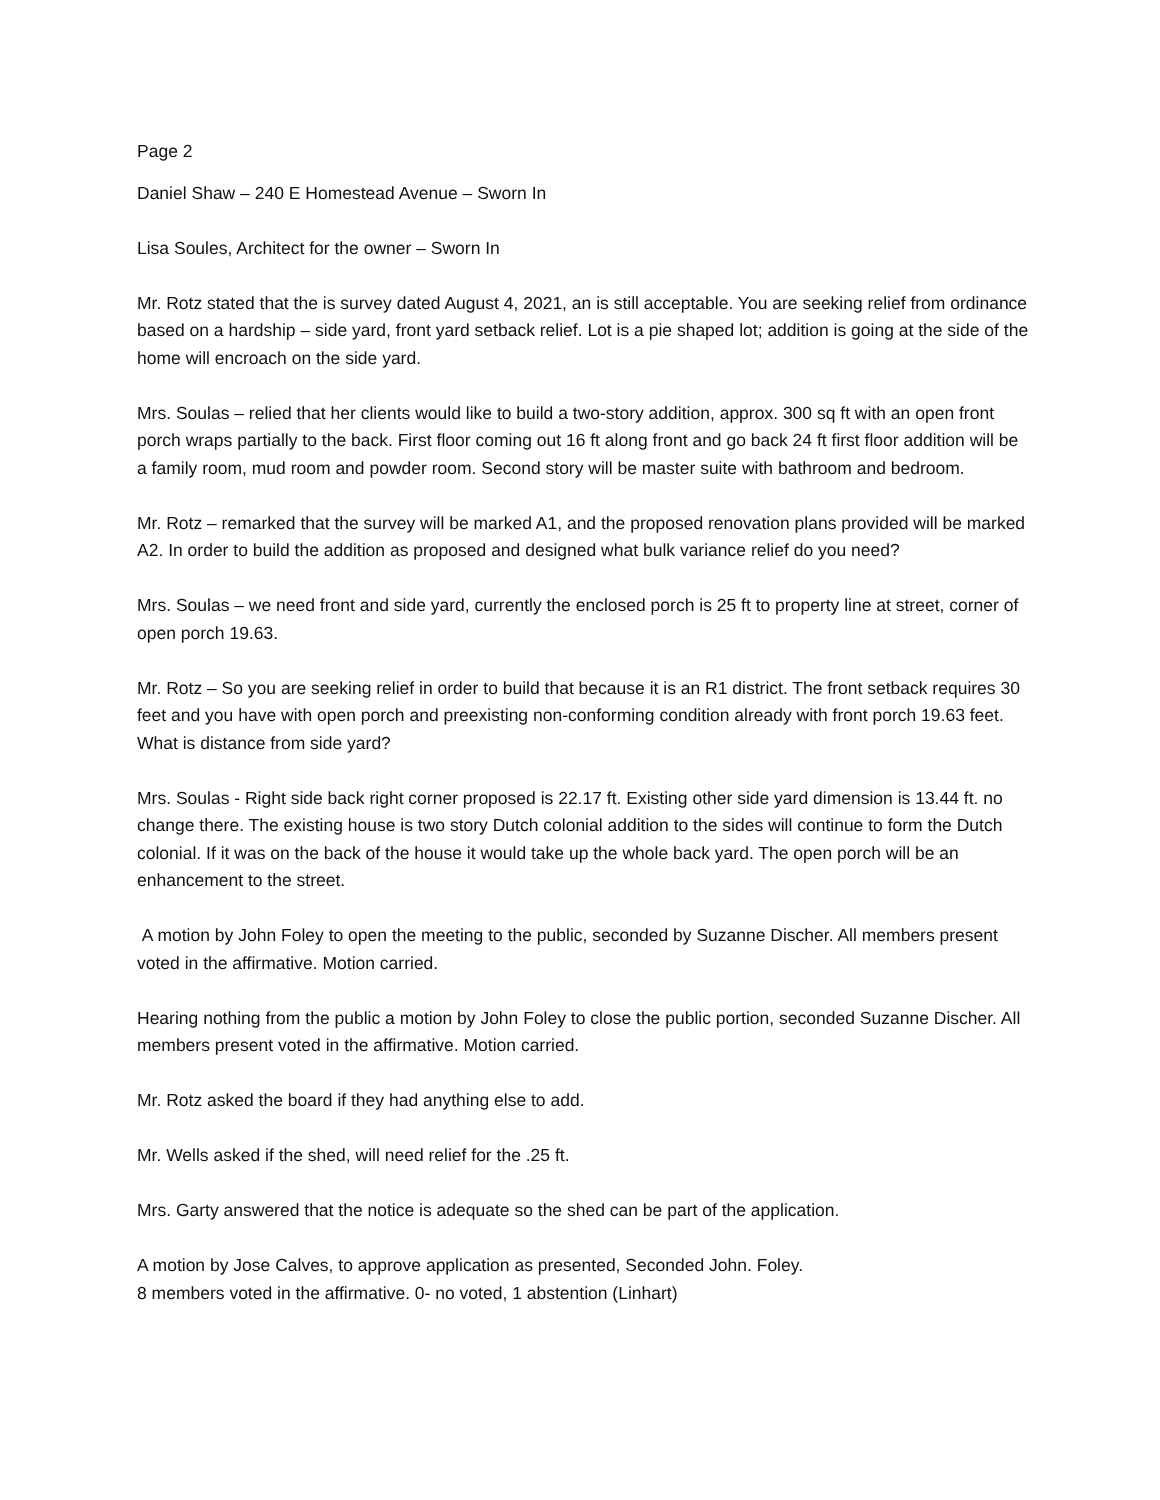Page 2
Daniel Shaw – 240 E Homestead Avenue – Sworn In
Lisa Soules, Architect for the owner – Sworn In
Mr. Rotz stated that the is survey dated August 4, 2021, an is still acceptable. You are seeking relief from ordinance based on a hardship – side yard, front yard setback relief. Lot is a pie shaped lot; addition is going at the side of the home will encroach on the side yard.
Mrs. Soulas – relied that her clients would like to build a two-story addition, approx. 300 sq ft with an open front porch wraps partially to the back. First floor coming out 16 ft along front and go back 24 ft first floor addition will be a family room, mud room and powder room. Second story will be master suite with bathroom and bedroom.
Mr. Rotz – remarked that the survey will be marked A1, and the proposed renovation plans provided will be marked A2. In order to build the addition as proposed and designed what bulk variance relief do you need?
Mrs. Soulas – we need front and side yard, currently the enclosed porch is 25 ft to property line at street, corner of open porch 19.63.
Mr. Rotz – So you are seeking relief in order to build that because it is an R1 district. The front setback requires 30 feet and you have with open porch and preexisting non-conforming condition already with front porch 19.63 feet. What is distance from side yard?
Mrs. Soulas - Right side back right corner proposed is 22.17 ft. Existing other side yard dimension is 13.44 ft. no change there. The existing house is two story Dutch colonial addition to the sides will continue to form the Dutch colonial. If it was on the back of the house it would take up the whole back yard. The open porch will be an enhancement to the street.
A motion by John Foley to open the meeting to the public, seconded by Suzanne Discher. All members present voted in the affirmative. Motion carried.
Hearing nothing from the public a motion by John Foley to close the public portion, seconded Suzanne Discher. All members present voted in the affirmative. Motion carried.
Mr. Rotz asked the board if they had anything else to add.
Mr. Wells asked if the shed, will need relief for the .25 ft.
Mrs. Garty answered that the notice is adequate so the shed can be part of the application.
A motion by Jose Calves, to approve application as presented, Seconded John. Foley.
8 members voted in the affirmative. 0- no voted, 1 abstention (Linhart)